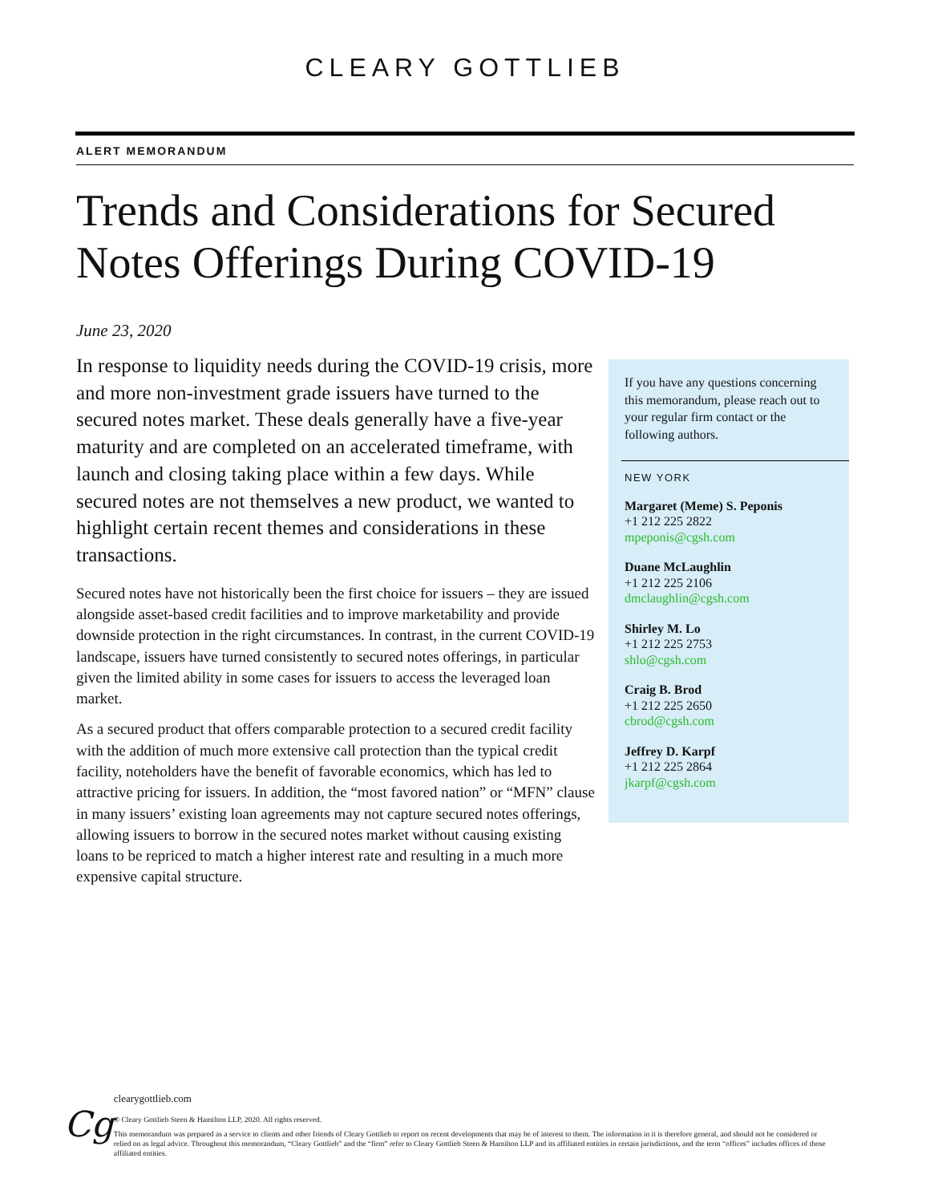CLEARY GOTTLIEB
ALERT MEMORANDUM
Trends and Considerations for Secured Notes Offerings During COVID-19
June 23, 2020
In response to liquidity needs during the COVID-19 crisis, more and more non-investment grade issuers have turned to the secured notes market. These deals generally have a five-year maturity and are completed on an accelerated timeframe, with launch and closing taking place within a few days. While secured notes are not themselves a new product, we wanted to highlight certain recent themes and considerations in these transactions.
Secured notes have not historically been the first choice for issuers – they are issued alongside asset-based credit facilities and to improve marketability and provide downside protection in the right circumstances. In contrast, in the current COVID-19 landscape, issuers have turned consistently to secured notes offerings, in particular given the limited ability in some cases for issuers to access the leveraged loan market.
As a secured product that offers comparable protection to a secured credit facility with the addition of much more extensive call protection than the typical credit facility, noteholders have the benefit of favorable economics, which has led to attractive pricing for issuers. In addition, the “most favored nation” or “MFN” clause in many issuers’ existing loan agreements may not capture secured notes offerings, allowing issuers to borrow in the secured notes market without causing existing loans to be repriced to match a higher interest rate and resulting in a much more expensive capital structure.
If you have any questions concerning this memorandum, please reach out to your regular firm contact or the following authors.
NEW YORK
Margaret (Meme) S. Peponis
+1 212 225 2822
mpeponis@cgsh.com
Duane McLaughlin
+1 212 225 2106
dmclaughlin@cgsh.com
Shirley M. Lo
+1 212 225 2753
shlo@cgsh.com
Craig B. Brod
+1 212 225 2650
cbrod@cgsh.com
Jeffrey D. Karpf
+1 212 225 2864
jkarpf@cgsh.com
Cg
clearygottlieb.com
© Cleary Gottlieb Steen & Hamilton LLP, 2020. All rights reserved.
This memorandum was prepared as a service to clients and other friends of Cleary Gottlieb to report on recent developments that may be of interest to them. The information in it is therefore general, and should not be considered or relied on as legal advice. Throughout this memorandum, “Cleary Gottlieb” and the “firm” refer to Cleary Gottlieb Steen & Hamilton LLP and its affiliated entities in certain jurisdictions, and the term “offices” includes offices of those affiliated entities.